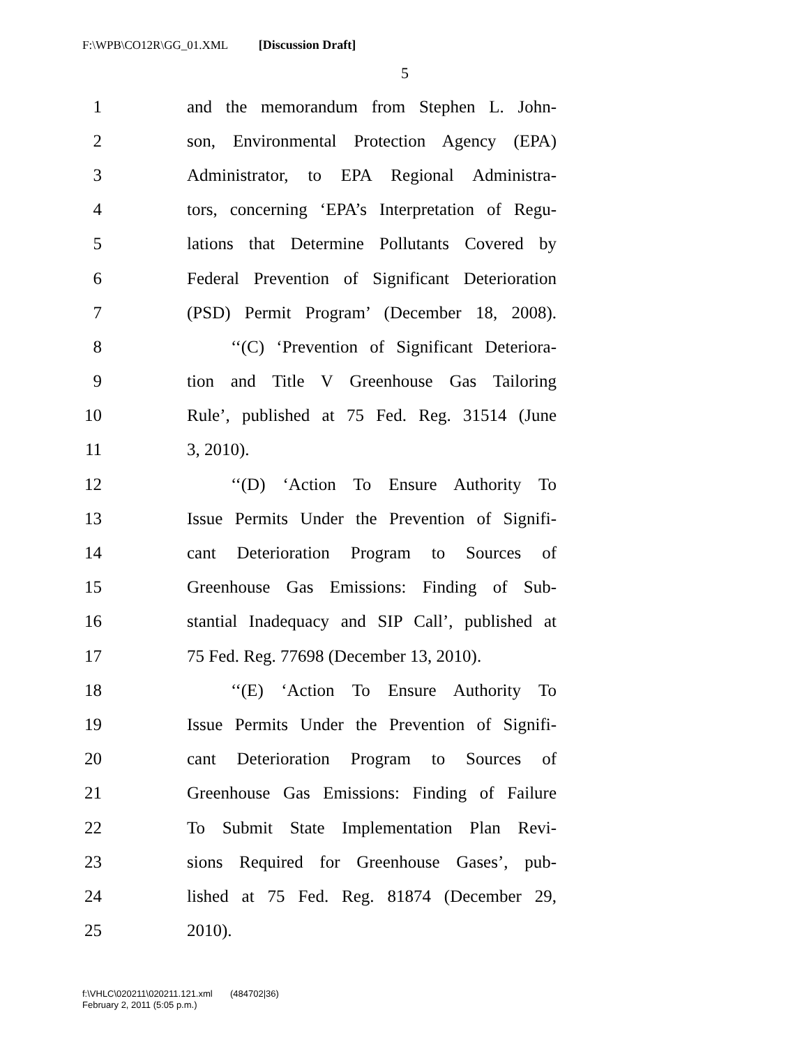F:\WPB\CO12R\GG_01.XML [Discussion Draft]
5
1 and the memorandum from Stephen L. John-
2 son, Environmental Protection Agency (EPA)
3 Administrator, to EPA Regional Administra-
4 tors, concerning ‘EPA’s Interpretation of Regu-
5 lations that Determine Pollutants Covered by
6 Federal Prevention of Significant Deterioration
7 (PSD) Permit Program’ (December 18, 2008).
8 ‘‘(C) ‘Prevention of Significant Deteriora-
9 tion and Title V Greenhouse Gas Tailoring
10 Rule’, published at 75 Fed. Reg. 31514 (June
11 3, 2010).
12 ‘‘(D) ‘Action To Ensure Authority To
13 Issue Permits Under the Prevention of Signifi-
14 cant Deterioration Program to Sources of
15 Greenhouse Gas Emissions: Finding of Sub-
16 stantial Inadequacy and SIP Call’, published at
17 75 Fed. Reg. 77698 (December 13, 2010).
18 ‘‘(E) ‘Action To Ensure Authority To
19 Issue Permits Under the Prevention of Signifi-
20 cant Deterioration Program to Sources of
21 Greenhouse Gas Emissions: Finding of Failure
22 To Submit State Implementation Plan Revi-
23 sions Required for Greenhouse Gases’, pub-
24 lished at 75 Fed. Reg. 81874 (December 29,
25 2010).
f:\VHLC\020211\020211.121.xml (484702|36)
February 2, 2011 (5:05 p.m.)